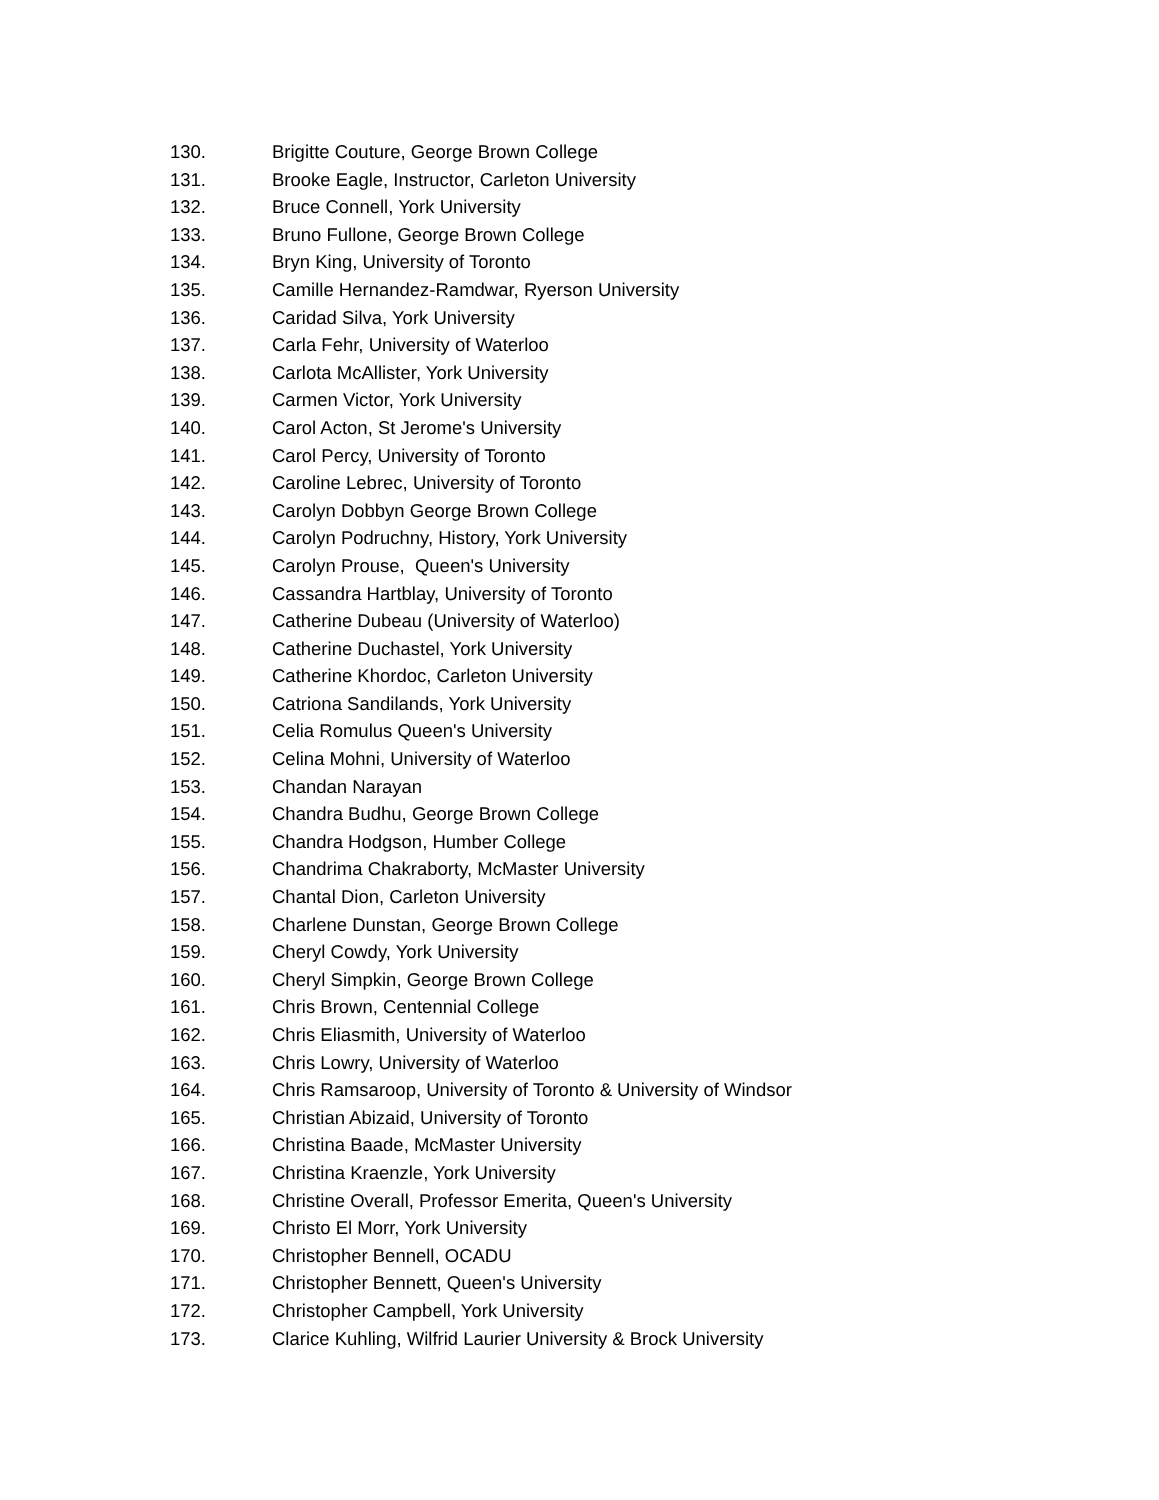130. Brigitte Couture, George Brown College
131. Brooke Eagle, Instructor, Carleton University
132. Bruce Connell, York University
133. Bruno Fullone, George Brown College
134. Bryn King, University of Toronto
135. Camille Hernandez-Ramdwar, Ryerson University
136. Caridad Silva, York University
137. Carla Fehr, University of Waterloo
138. Carlota McAllister, York University
139. Carmen Victor, York University
140. Carol Acton, St Jerome's University
141. Carol Percy, University of Toronto
142. Caroline Lebrec, University of Toronto
143. Carolyn Dobbyn George Brown College
144. Carolyn Podruchny, History, York University
145. Carolyn Prouse, Queen's University
146. Cassandra Hartblay, University of Toronto
147. Catherine Dubeau (University of Waterloo)
148. Catherine Duchastel, York University
149. Catherine Khordoc, Carleton University
150. Catriona Sandilands, York University
151. Celia Romulus Queen's University
152. Celina Mohni, University of Waterloo
153. Chandan Narayan
154. Chandra Budhu, George Brown College
155. Chandra Hodgson, Humber College
156. Chandrima Chakraborty, McMaster University
157. Chantal Dion, Carleton University
158. Charlene Dunstan, George Brown College
159. Cheryl Cowdy, York University
160. Cheryl Simpkin, George Brown College
161. Chris Brown, Centennial College
162. Chris Eliasmith, University of Waterloo
163. Chris Lowry, University of Waterloo
164. Chris Ramsaroop, University of Toronto & University of Windsor
165. Christian Abizaid, University of Toronto
166. Christina Baade, McMaster University
167. Christina Kraenzle, York University
168. Christine Overall, Professor Emerita, Queen's University
169. Christo El Morr, York University
170. Christopher Bennell, OCADU
171. Christopher Bennett, Queen's University
172. Christopher Campbell, York University
173. Clarice Kuhling, Wilfrid Laurier University & Brock University